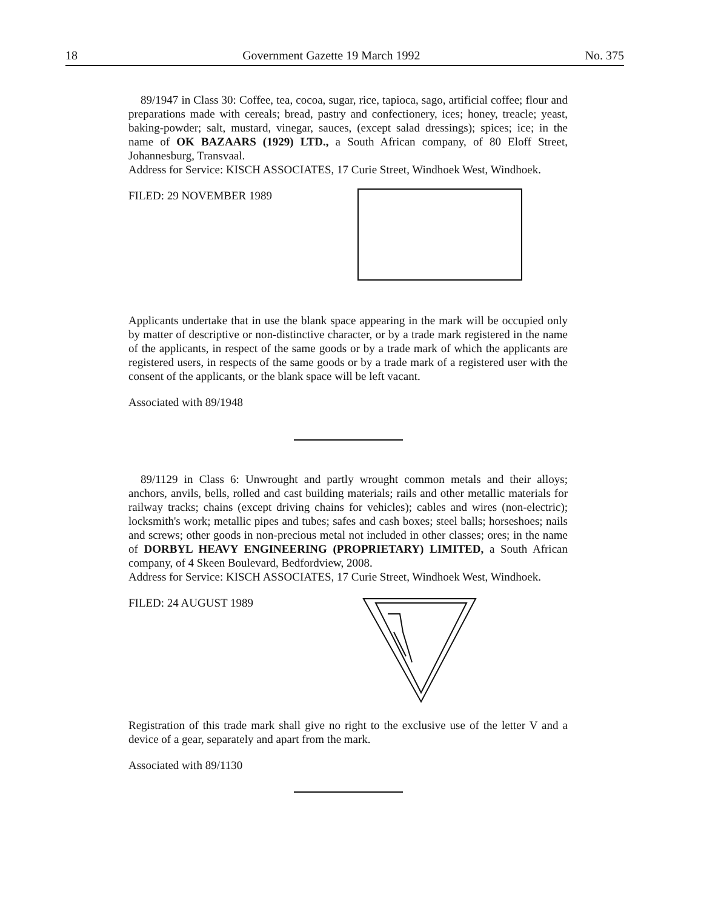18 Government Gazette 19 March 1992 No. 375
89/1947 in Class 30: Coffee, tea, cocoa, sugar, rice, tapioca, sago, artificial coffee; flour and preparations made with cereals; bread, pastry and confectionery, ices; honey, treacle; yeast, baking-powder; salt, mustard, vinegar, sauces, (except salad dressings); spices; ice; in the name of OK BAZAARS (1929) LTD., a South African company, of 80 Eloff Street, Johannesburg, Transvaal.
Address for Service: KISCH ASSOCIATES, 17 Curie Street, Windhoek West, Windhoek.
FILED: 29 NOVEMBER 1989
Applicants undertake that in use the blank space appearing in the mark will be occupied only by matter of descriptive or non-distinctive character, or by a trade mark registered in the name of the applicants, in respect of the same goods or by a trade mark of which the applicants are registered users, in respects of the same goods or by a trade mark of a registered user with the consent of the applicants, or the blank space will be left vacant.
Associated with 89/1948
89/1129 in Class 6: Unwrought and partly wrought common metals and their alloys; anchors, anvils, bells, rolled and cast building materials; rails and other metallic materials for railway tracks; chains (except driving chains for vehicles); cables and wires (non-electric); locksmith's work; metallic pipes and tubes; safes and cash boxes; steel balls; horseshoes; nails and screws; other goods in non-precious metal not included in other classes; ores; in the name of DORBYL HEAVY ENGINEERING (PROPRIETARY) LIMITED, a South African company, of 4 Skeen Boulevard, Bedfordview, 2008.
Address for Service: KISCH ASSOCIATES, 17 Curie Street, Windhoek West, Windhoek.
FILED: 24 AUGUST 1989
Registration of this trade mark shall give no right to the exclusive use of the letter V and a device of a gear, separately and apart from the mark.
Associated with 89/1130